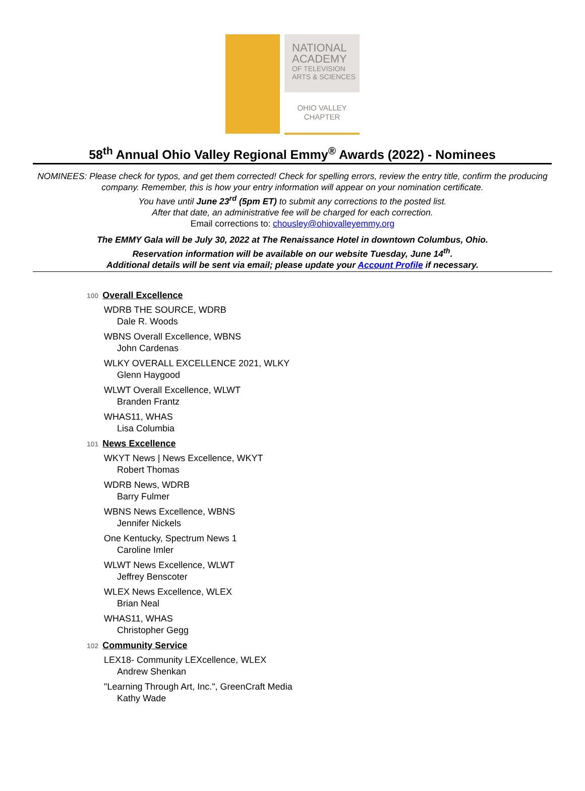NATIONAL
ACADEMY
OF TELEVISION
ARTS & SCIENCES
OHIO VALLEY
CHAPTER
58<sup>th</sup> Annual Ohio Valley Regional Emmy<sup>®</sup> Awards (2022) - Nominees
NOMINEES: Please check for typos, and get them corrected! Check for spelling errors, review the entry title, confirm the producing company. Remember, this is how your entry information will appear on your nomination certificate.
You have until June 23<sup>rd</sup> (5pm ET) to submit any corrections to the posted list.
After that date, an administrative fee will be charged for each correction.
Email corrections to: chousley@ohiovalleyemmy.org
The EMMY Gala will be July 30, 2022 at The Renaissance Hotel in downtown Columbus, Ohio.
Reservation information will be available on our website Tuesday, June 14<sup>th</sup>.
Additional details will be sent via email; please update your Account Profile if necessary.
100 Overall Excellence
WDRB THE SOURCE, WDRB
Dale R. Woods
WBNS Overall Excellence, WBNS
John Cardenas
WLKY OVERALL EXCELLENCE 2021, WLKY
Glenn Haygood
WLWT Overall Excellence, WLWT
Branden Frantz
WHAS11, WHAS
Lisa Columbia
101 News Excellence
WKYT News | News Excellence, WKYT
Robert Thomas
WDRB News, WDRB
Barry Fulmer
WBNS News Excellence, WBNS
Jennifer Nickels
One Kentucky, Spectrum News 1
Caroline Imler
WLWT News Excellence, WLWT
Jeffrey Benscoter
WLEX News Excellence, WLEX
Brian Neal
WHAS11, WHAS
Christopher Gegg
102 Community Service
LEX18- Community LEXcellence, WLEX
Andrew Shenkan
"Learning Through Art, Inc.", GreenCraft Media
Kathy Wade